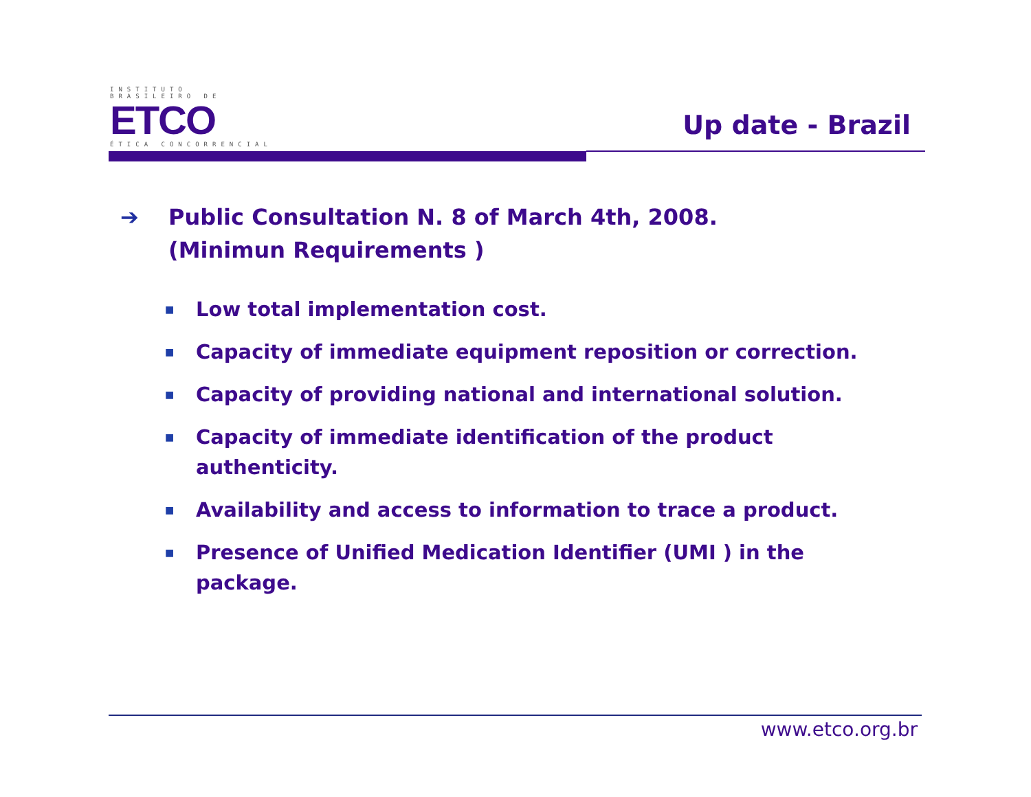INSTITUTO BRASILEIRO DE
ETCO
ÉTICA CONCORRENCIAL
Up date - Brazil
➔ Public Consultation N. 8 of March 4th, 2008.
(Minimun Requirements )
■ Low total implementation cost.
■ Capacity of immediate equipment reposition or correction.
■ Capacity of providing national and international solution.
■ Capacity of immediate identification of the product
authenticity.
■ Availability and access to information to trace a product.
■ Presence of Unified Medication Identifier (UMI ) in the
package.
www.etco.org.br